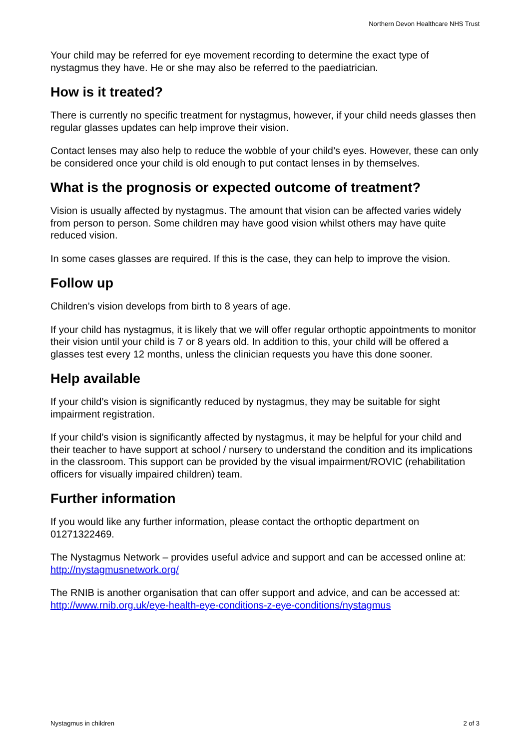Northern Devon Healthcare NHS Trust
Your child may be referred for eye movement recording to determine the exact type of nystagmus they have. He or she may also be referred to the paediatrician.
How is it treated?
There is currently no specific treatment for nystagmus, however, if your child needs glasses then regular glasses updates can help improve their vision.
Contact lenses may also help to reduce the wobble of your child’s eyes. However, these can only be considered once your child is old enough to put contact lenses in by themselves.
What is the prognosis or expected outcome of treatment?
Vision is usually affected by nystagmus. The amount that vision can be affected varies widely from person to person. Some children may have good vision whilst others may have quite reduced vision.
In some cases glasses are required. If this is the case, they can help to improve the vision.
Follow up
Children’s vision develops from birth to 8 years of age.
If your child has nystagmus, it is likely that we will offer regular orthoptic appointments to monitor their vision until your child is 7 or 8 years old. In addition to this, your child will be offered a glasses test every 12 months, unless the clinician requests you have this done sooner.
Help available
If your child’s vision is significantly reduced by nystagmus, they may be suitable for sight impairment registration.
If your child’s vision is significantly affected by nystagmus, it may be helpful for your child and their teacher to have support at school / nursery to understand the condition and its implications in the classroom. This support can be provided by the visual impairment/ROVIC (rehabilitation officers for visually impaired children) team.
Further information
If you would like any further information, please contact the orthoptic department on 01271322469.
The Nystagmus Network – provides useful advice and support and can be accessed online at: http://nystagmusnetwork.org/
The RNIB is another organisation that can offer support and advice, and can be accessed at: http://www.rnib.org.uk/eye-health-eye-conditions-z-eye-conditions/nystagmus
Nystagmus in children 2 of 3